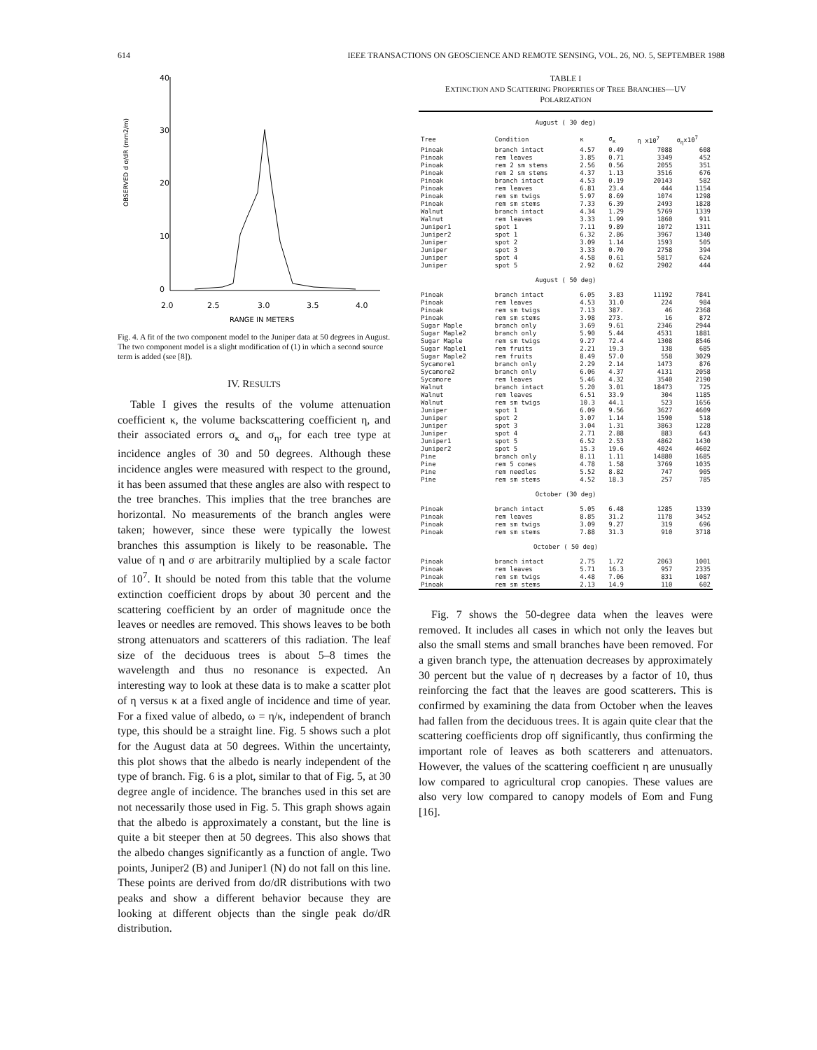614 IEEE TRANSACTIONS ON GEOSCIENCE AND REMOTE SENSING, VOL. 26, NO. 5, SEPTEMBER 1988
OBSERVED d σ/dR (mm2/m)
40
30
20
10
0
2.0
2.5
3.0
3.5
4.0
RANGE IN METERS
Fig. 4. A fit of the two component model to the Juniper data at 50 degrees in August. The two component model is a slight modification of (1) in which a second source term is added (see [8]).
IV. RESULTS
Table I gives the results of the volume attenuation coefficient κ, the volume backscattering coefficient η, and their associated errors σ<sub>κ</sub> and σ<sub>η</sub>, for each tree type at incidence angles of 30 and 50 degrees. Although these incidence angles were measured with respect to the ground, it has been assumed that these angles are also with respect to the tree branches. This implies that the tree branches are horizontal. No measurements of the branch angles were taken; however, since these were typically the lowest branches this assumption is likely to be reasonable. The value of η and σ are arbitrarily multiplied by a scale factor of 10<sup>7</sup>. It should be noted from this table that the volume extinction coefficient drops by about 30 percent and the scattering coefficient by an order of magnitude once the leaves or needles are removed. This shows leaves to be both strong attenuators and scatterers of this radiation. The leaf size of the deciduous trees is about 5–8 times the wavelength and thus no resonance is expected. An interesting way to look at these data is to make a scatter plot of η versus κ at a fixed angle of incidence and time of year. For a fixed value of albedo, ω = η/κ, independent of branch type, this should be a straight line. Fig. 5 shows such a plot for the August data at 50 degrees. Within the uncertainty, this plot shows that the albedo is nearly independent of the type of branch. Fig. 6 is a plot, similar to that of Fig. 5, at 30 degree angle of incidence. The branches used in this set are not necessarily those used in Fig. 5. This graph shows again that the albedo is approximately a constant, but the line is quite a bit steeper then at 50 degrees. This also shows that the albedo changes significantly as a function of angle. Two points, Juniper2 (B) and Juniper1 (N) do not fall on this line. These points are derived from dσ/dR distributions with two peaks and show a different behavior because they are looking at different objects than the single peak dσ/dR distribution.
TABLE I
EXTINCTION AND SCATTERING PROPERTIES OF TREE BRANCHES—UV
POLARIZATION
| August ( 30 deg) | | | | | |
| Tree | Condition | κ | σ<sub>κ</sub> | η x10<sup>7</sup> | σ<sub>η</sub>x10<sup>7</sup> |
| Pinoak | branch intact | 4.57 | 0.49 | 7088 | 608 |
| Pinoak | rem leaves | 3.85 | 0.71 | 3349 | 452 |
| Pinoak | rem 2 sm stems | 2.56 | 0.56 | 2055 | 351 |
| Pinoak | rem 2 sm stems | 4.37 | 1.13 | 3516 | 676 |
| Pinoak | branch intact | 4.53 | 0.19 | 20143 | 582 |
| Pinoak | rem leaves | 6.81 | 23.4 | 444 | 1154 |
| Pinoak | rem sm twigs | 5.97 | 8.69 | 1074 | 1298 |
| Pinoak | rem sm stems | 7.33 | 6.39 | 2493 | 1828 |
| Walnut | branch intact | 4.34 | 1.29 | 5769 | 1339 |
| Walnut | rem leaves | 3.33 | 1.99 | 1860 | 911 |
| Juniper1 | spot 1 | 7.11 | 9.89 | 1072 | 1311 |
| Juniper2 | spot 1 | 6.32 | 2.86 | 3967 | 1340 |
| Juniper | spot 2 | 3.09 | 1.14 | 1593 | 505 |
| Juniper | spot 3 | 3.33 | 0.70 | 2758 | 394 |
| Juniper | spot 4 | 4.58 | 0.61 | 5817 | 624 |
| Juniper | spot 5 | 2.92 | 0.62 | 2902 | 444 |
| August ( 50 deg) | | | | | |
| Pinoak | branch intact | 6.05 | 3.83 | 11192 | 7841 |
| Pinoak | rem leaves | 4.53 | 31.0 | 224 | 984 |
| Pinoak | rem sm twigs | 7.13 | 387. | 46 | 2368 |
| Pinoak | rem sm stems | 3.98 | 273. | 16 | 872 |
| Sugar Maple | branch only | 3.69 | 9.61 | 2346 | 2944 |
| Sugar Maple2 | branch only | 5.90 | 5.44 | 4531 | 1881 |
| Sugar Maple | rem sm twigs | 9.27 | 72.4 | 1308 | 8546 |
| Sugar Maple1 | rem fruits | 2.21 | 19.3 | 138 | 685 |
| Sugar Maple2 | rem fruits | 8.49 | 57.0 | 558 | 3029 |
| Sycamore1 | branch only | 2.29 | 2.14 | 1473 | 876 |
| Sycamore2 | branch only | 6.06 | 4.37 | 4131 | 2058 |
| Sycamore | rem leaves | 5.46 | 4.32 | 3540 | 2190 |
| Walnut | branch intact | 5.20 | 3.01 | 18473 | 725 |
| Walnut | rem leaves | 6.51 | 33.9 | 304 | 1185 |
| Walnut | rem sm twigs | 10.3 | 44.1 | 523 | 1656 |
| Juniper | spot 1 | 6.09 | 9.56 | 3627 | 4609 |
| Juniper | spot 2 | 3.07 | 1.14 | 1590 | 518 |
| Juniper | spot 3 | 3.04 | 1.31 | 3863 | 1228 |
| Juniper | spot 4 | 2.71 | 2.88 | 883 | 643 |
| Juniper1 | spot 5 | 6.52 | 2.53 | 4862 | 1430 |
| Juniper2 | spot 5 | 15.3 | 19.6 | 4024 | 4602 |
| Pine | branch only | 8.11 | 1.11 | 14880 | 1685 |
| Pine | rem 5 cones | 4.78 | 1.58 | 3769 | 1035 |
| Pine | rem needles | 5.52 | 8.82 | 747 | 905 |
| Pine | rem sm stems | 4.52 | 18.3 | 257 | 785 |
| October (30 deg) | | | | | |
| Pinoak | branch intact | 5.05 | 6.48 | 1285 | 1339 |
| Pinoak | rem leaves | 8.85 | 31.2 | 1178 | 3452 |
| Pinoak | rem sm twigs | 3.09 | 9.27 | 319 | 696 |
| Pinoak | rem sm stems | 7.88 | 31.3 | 910 | 3718 |
| October ( 50 deg) | | | | | |
| Pinoak | branch intact | 2.75 | 1.72 | 2063 | 1001 |
| Pinoak | rem leaves | 5.71 | 16.3 | 957 | 2335 |
| Pinoak | rem sm twigs | 4.48 | 7.06 | 831 | 1087 |
| Pinoak | rem sm stems | 2.13 | 14.9 | 110 | 602 |
Fig. 7 shows the 50-degree data when the leaves were removed. It includes all cases in which not only the leaves but also the small stems and small branches have been removed. For a given branch type, the attenuation decreases by approximately 30 percent but the value of η decreases by a factor of 10, thus reinforcing the fact that the leaves are good scatterers. This is confirmed by examining the data from October when the leaves had fallen from the deciduous trees. It is again quite clear that the scattering coefficients drop off significantly, thus confirming the important role of leaves as both scatterers and attenuators. However, the values of the scattering coefficient η are unusually low compared to agricultural crop canopies. These values are also very low compared to canopy models of Eom and Fung [16].